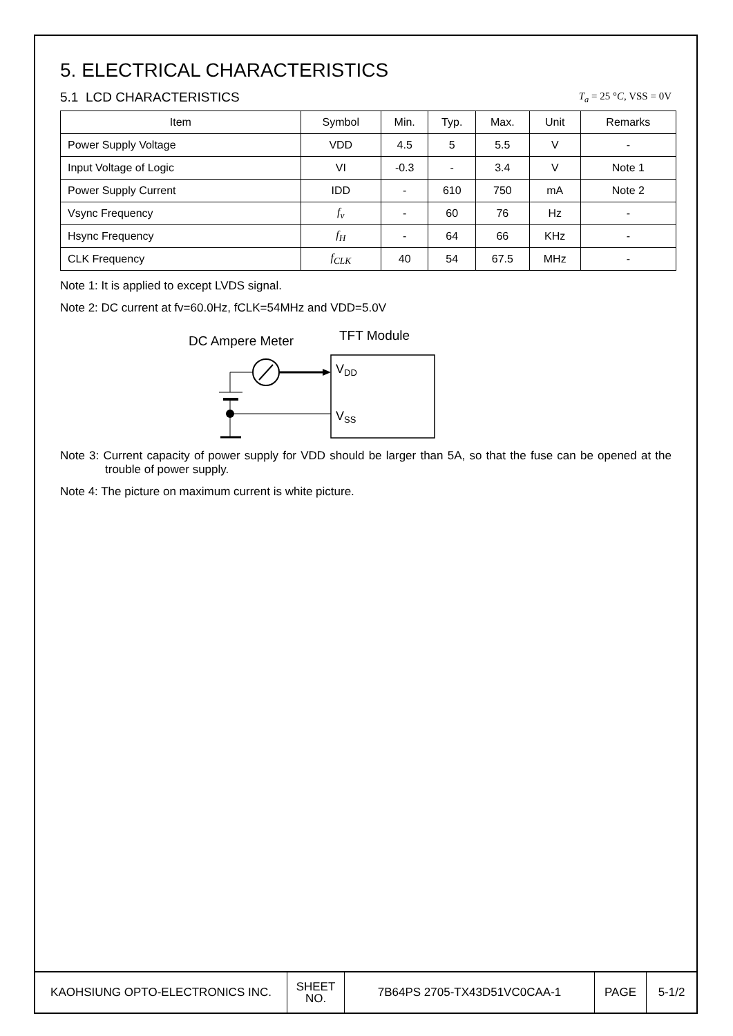5. ELECTRICAL CHARACTERISTICS
5.1 LCD CHARACTERISTICS
T<sub>a</sub> = 25 °C, VSS = 0V
| Item | Symbol | Min. | Typ. | Max. | Unit | Remarks |
| --- | --- | --- | --- | --- | --- | --- |
| Power Supply Voltage | VDD | 4.5 | 5 | 5.5 | V | - |
| Input Voltage of Logic | VI | -0.3 | - | 3.4 | V | Note 1 |
| Power Supply Current | IDD | - | 610 | 750 | mA | Note 2 |
| Vsync Frequency | f<sub>v</sub> | - | 60 | 76 | Hz | - |
| Hsync Frequency | f<sub>H</sub> | - | 64 | 66 | KHz | - |
| CLK Frequency | f<sub>CLK</sub> | 40 | 54 | 67.5 | MHz | - |
Note 1: It is applied to except LVDS signal.
Note 2: DC current at fv=60.0Hz, fCLK=54MHz and VDD=5.0V
DC Ampere Meter
TFT Module
VDD
VSS
Note 3: Current capacity of power supply for VDD should be larger than 5A, so that the fuse can be opened at the trouble of power supply.
Note 4: The picture on maximum current is white picture.
| KAOHSIUNG OPTO-ELECTRONICS INC. | SHEET NO. | 7B64PS 2705-TX43D51VC0CAA-1 | PAGE | 5-1/2 |